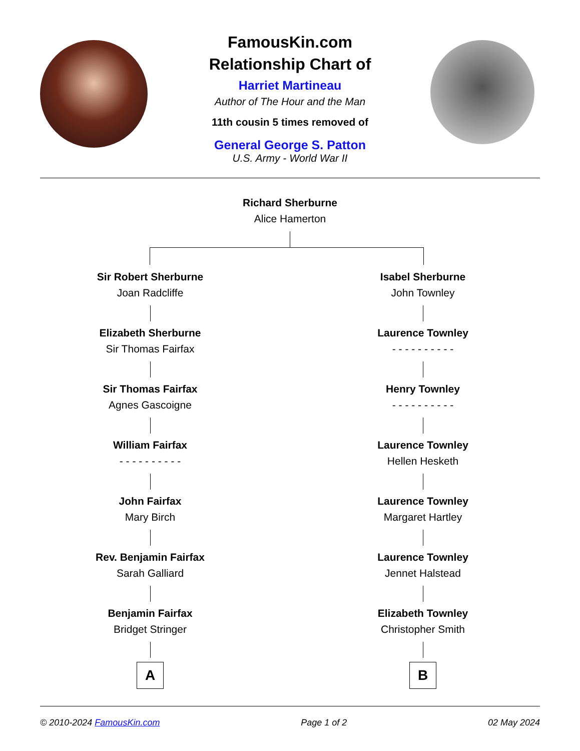FamousKin.com
Relationship Chart of
Harriet Martineau
Author of The Hour and the Man
11th cousin 5 times removed of
General George S. Patton
U.S. Army - World War II
Richard Sherburne
Alice Hamerton
Sir Robert Sherburne
Joan Radcliffe
Elizabeth Sherburne
Sir Thomas Fairfax
Sir Thomas Fairfax
Agnes Gascoigne
William Fairfax
- - - - - - - - - -
John Fairfax
Mary Birch
Rev. Benjamin Fairfax
Sarah Galliard
Benjamin Fairfax
Bridget Stringer
A
Isabel Sherburne
John Townley
Laurence Townley
- - - - - - - - - -
Henry Townley
- - - - - - - - - -
Laurence Townley
Hellen Hesketh
Laurence Townley
Margaret Hartley
Laurence Townley
Jennet Halstead
Elizabeth Townley
Christopher Smith
B
© 2010-2024 FamousKin.com Page 1 of 2 02 May 2024